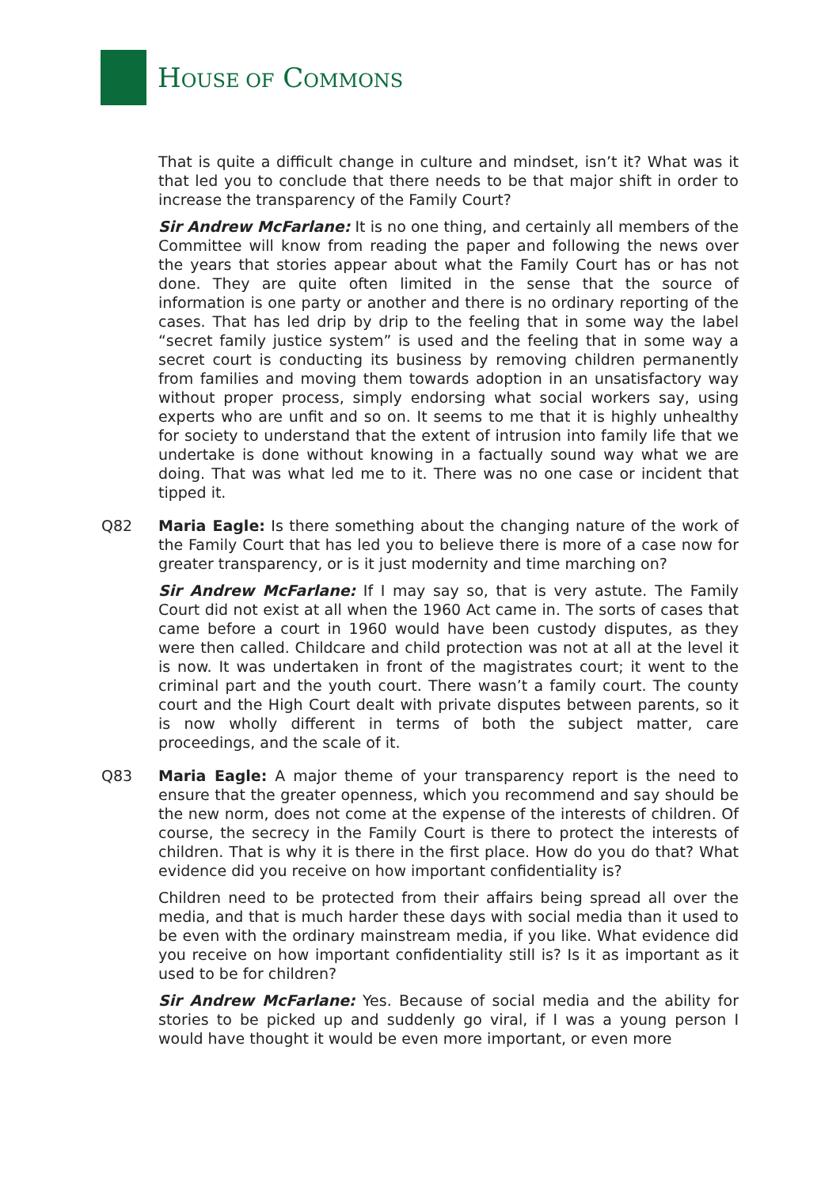HOUSE OF COMMONS
That is quite a difficult change in culture and mindset, isn’t it? What was it that led you to conclude that there needs to be that major shift in order to increase the transparency of the Family Court?
Sir Andrew McFarlane: It is no one thing, and certainly all members of the Committee will know from reading the paper and following the news over the years that stories appear about what the Family Court has or has not done. They are quite often limited in the sense that the source of information is one party or another and there is no ordinary reporting of the cases. That has led drip by drip to the feeling that in some way the label “secret family justice system” is used and the feeling that in some way a secret court is conducting its business by removing children permanently from families and moving them towards adoption in an unsatisfactory way without proper process, simply endorsing what social workers say, using experts who are unfit and so on. It seems to me that it is highly unhealthy for society to understand that the extent of intrusion into family life that we undertake is done without knowing in a factually sound way what we are doing. That was what led me to it. There was no one case or incident that tipped it.
Q82 Maria Eagle: Is there something about the changing nature of the work of the Family Court that has led you to believe there is more of a case now for greater transparency, or is it just modernity and time marching on?
Sir Andrew McFarlane: If I may say so, that is very astute. The Family Court did not exist at all when the 1960 Act came in. The sorts of cases that came before a court in 1960 would have been custody disputes, as they were then called. Childcare and child protection was not at all at the level it is now. It was undertaken in front of the magistrates court; it went to the criminal part and the youth court. There wasn’t a family court. The county court and the High Court dealt with private disputes between parents, so it is now wholly different in terms of both the subject matter, care proceedings, and the scale of it.
Q83 Maria Eagle: A major theme of your transparency report is the need to ensure that the greater openness, which you recommend and say should be the new norm, does not come at the expense of the interests of children. Of course, the secrecy in the Family Court is there to protect the interests of children. That is why it is there in the first place. How do you do that? What evidence did you receive on how important confidentiality is?
Children need to be protected from their affairs being spread all over the media, and that is much harder these days with social media than it used to be even with the ordinary mainstream media, if you like. What evidence did you receive on how important confidentiality still is? Is it as important as it used to be for children?
Sir Andrew McFarlane: Yes. Because of social media and the ability for stories to be picked up and suddenly go viral, if I was a young person I would have thought it would be even more important, or even more